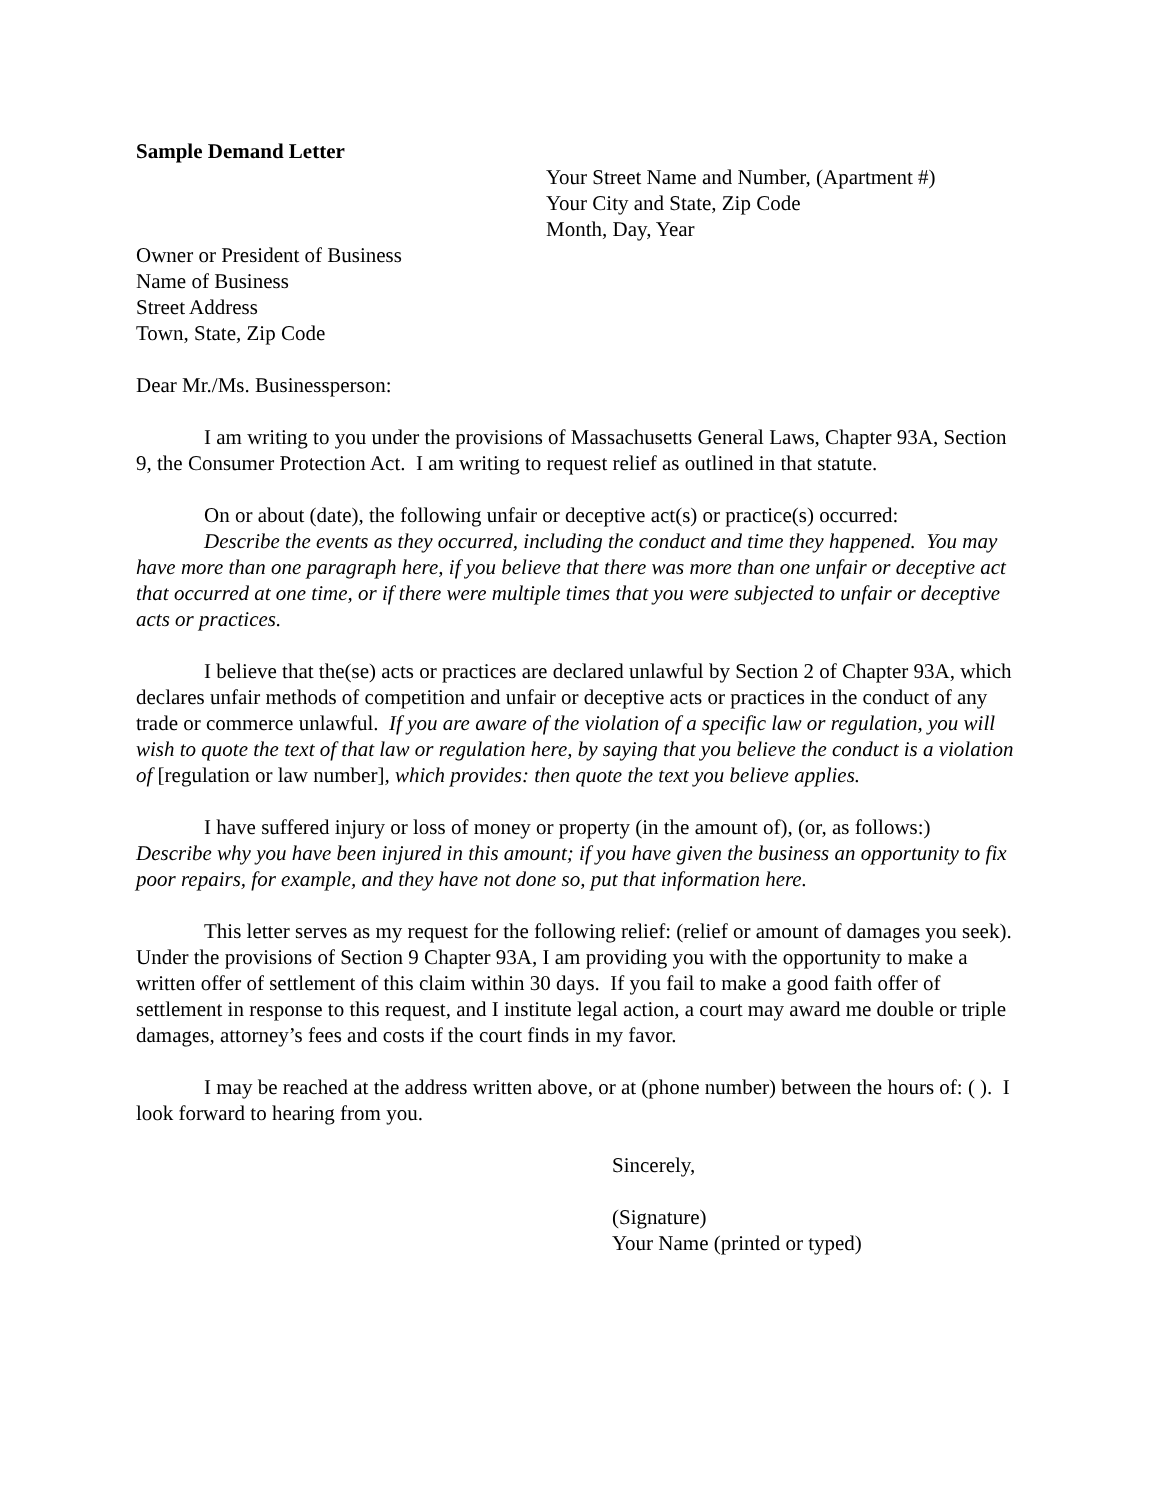Sample Demand Letter
Your Street Name and Number, (Apartment #)
Your City and State, Zip Code
Month, Day, Year
Owner or President of Business
Name of Business
Street Address
Town, State, Zip Code
Dear Mr./Ms. Businessperson:
I am writing to you under the provisions of Massachusetts General Laws, Chapter 93A, Section 9, the Consumer Protection Act. I am writing to request relief as outlined in that statute.
On or about (date), the following unfair or deceptive act(s) or practice(s) occurred:
Describe the events as they occurred, including the conduct and time they happened. You may have more than one paragraph here, if you believe that there was more than one unfair or deceptive act that occurred at one time, or if there were multiple times that you were subjected to unfair or deceptive acts or practices.
I believe that the(se) acts or practices are declared unlawful by Section 2 of Chapter 93A, which declares unfair methods of competition and unfair or deceptive acts or practices in the conduct of any trade or commerce unlawful. If you are aware of the violation of a specific law or regulation, you will wish to quote the text of that law or regulation here, by saying that you believe the conduct is a violation of [regulation or law number], which provides: then quote the text you believe applies.
I have suffered injury or loss of money or property (in the amount of), (or, as follows:)
Describe why you have been injured in this amount; if you have given the business an opportunity to fix poor repairs, for example, and they have not done so, put that information here.
This letter serves as my request for the following relief: (relief or amount of damages you seek). Under the provisions of Section 9 Chapter 93A, I am providing you with the opportunity to make a written offer of settlement of this claim within 30 days. If you fail to make a good faith offer of settlement in response to this request, and I institute legal action, a court may award me double or triple damages, attorney’s fees and costs if the court finds in my favor.
I may be reached at the address written above, or at (phone number) between the hours of: ( ). I look forward to hearing from you.
Sincerely,
(Signature)
Your Name (printed or typed)